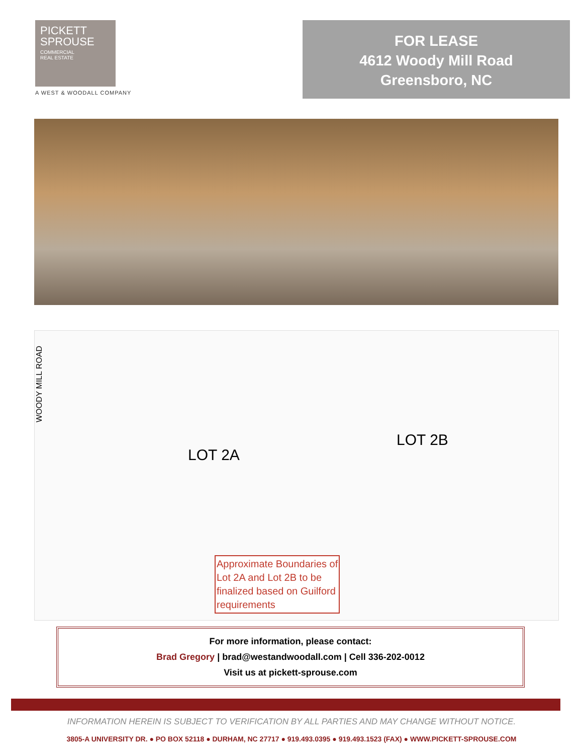PICKETT
SPROUSE
COMMERCIAL
REAL ESTATE
A WEST & WOODALL COMPANY
FOR LEASE
4612 Woody Mill Road
Greensboro, NC
WOODY MILL ROAD
LOT 2A
LOT 2B
Approximate Boundaries of
Lot 2A and Lot 2B to be
finalized based on Guilford
requirements
For more information, please contact:
Brad Gregory | brad@westandwoodall.com | Cell 336-202-0012
Visit us at pickett-sprouse.com
INFORMATION HEREIN IS SUBJECT TO VERIFICATION BY ALL PARTIES AND MAY CHANGE WITHOUT NOTICE.
3805-A UNIVERSITY DR. ● PO BOX 52118 ● DURHAM, NC 27717 ● 919.493.0395 ● 919.493.1523 (FAX) ● WWW.PICKETT-SPROUSE.COM